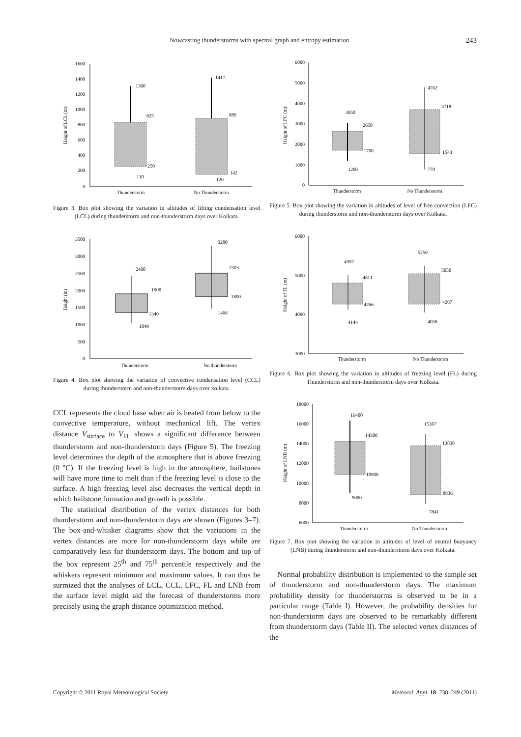Nowcasting thunderstorms with spectral graph and entropy estimation 243
1600
1400
1200
1000
800
600
400
200
0
Height of LCL (m)
1300
825
250
110
1417
889
142
120
Thunderstorm
No Thunderstorm
Figure 3. Box plot showing the variation in altitudes of lifting condensation level (LCL) during thunderstorm and non-thunderstorm days over Kolkata.
3500
3000
2500
2000
1500
1000
500
0
Height (m)
2400
1900
1340
1049
3280
2503
1800
1466
Thunderstorm
No thunderstorm
Figure 4. Box plot showing the variation of convective condensation level (CCL) during thunderstorm and non-thunderstorm days over kolkata.
CCL represents the cloud base when air is heated from below to the convective temperature, without mechanical lift. The vertex distance V<sub>surface</sub> to V<sub>FL</sub> shows a significant difference between thunderstorm and non-thunderstorm days (Figure 5). The freezing level determines the depth of the atmosphere that is above freezing (0 °C). If the freezing level is high in the atmosphere, hailstones will have more time to melt than if the freezing level is close to the surface. A high freezing level also decreases the vertical depth in which hailstone formation and growth is possible.
The statistical distribution of the vertex distances for both thunderstorm and non-thunderstorm days are shown (Figures 3–7). The box-and-whisker diagrams show that the variations in the vertex distances are more for non-thunderstorm days while are comparatively less for thunderstorm days. The bottom and top of the box represent 25<sup>th</sup> and 75<sup>th</sup> percentile respectively and the whiskers represent minimum and maximum values. It can thus be surmized that the analyses of LCL, CCL, LFC, FL and LNB from the surface level might aid the forecast of thunderstorms more precisely using the graph distance optimization method.
6000
5000
4000
3000
2000
1000
0
Height of LFC (m)
3050
2650
1700
1200
4762
3718
1543
779
Thunderstorm
No Thunderstorm
Figure 5. Box plot showing the variation in altitudes of level of free convection (LFC) during thunderstorm and non-thunderstorm days over Kolkata.
6000
5000
4000
3000
Height of FL (m)
4997
4811
4266
4144
5250
5050
4267
4058
Thunderstorm
No Thunderstorm
Figure 6. Box plot showing the variation in altitudes of freezing level (FL) during Thunderstorm and non-thunderstorm days over Kolkata.
18000
16000
14000
12000
10000
8000
6000
Height of LNB (m)
16400
14300
10900
9000
15367
13838
8836
7841
Thunderstorm
No Thunderstorm
Figure 7. Box plot showing the variation in altitudes of level of neutral buoyancy (LNB) during thunderstorm and non-thunderstorm days over Kolkata.
Normal probability distribution is implemented to the sample set of thunderstorm and non-thunderstorm days. The maximum probability density for thunderstorms is observed to be in a particular range (Table I). However, the probability densities for non-thunderstorm days are observed to be remarkably different from thunderstorm days (Table II). The selected vertex distances of the
Copyright © 2011 Royal Meteorological Society Meteorol. Appl. 18: 238–249 (2011)